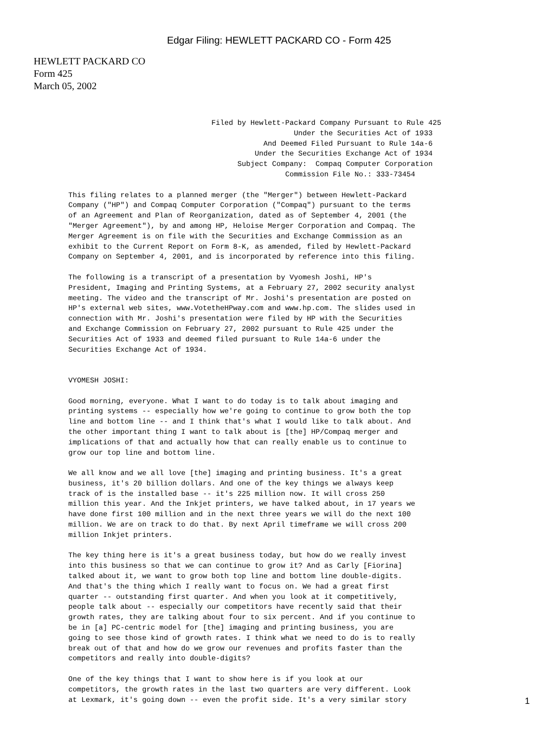Edgar Filing: HEWLETT PACKARD CO - Form 425
HEWLETT PACKARD CO
Form 425
March 05, 2002
                                 Filed by Hewlett-Packard Company Pursuant to Rule 425
                                                    Under the Securities Act of 1933
                                             And Deemed Filed Pursuant to Rule 14a-6
                                           Under the Securities Exchange Act of 1934
                                       Subject Company:  Compaq Computer Corporation
                                                  Commission File No.: 333-73454

This filing relates to a planned merger (the "Merger") between Hewlett-Packard
Company ("HP") and Compaq Computer Corporation ("Compaq") pursuant to the terms
of an Agreement and Plan of Reorganization, dated as of September 4, 2001 (the
"Merger Agreement"), by and among HP, Heloise Merger Corporation and Compaq. The
Merger Agreement is on file with the Securities and Exchange Commission as an
exhibit to the Current Report on Form 8-K, as amended, filed by Hewlett-Packard
Company on September 4, 2001, and is incorporated by reference into this filing.

The following is a transcript of a presentation by Vyomesh Joshi, HP's
President, Imaging and Printing Systems, at a February 27, 2002 security analyst
meeting. The video and the transcript of Mr. Joshi's presentation are posted on
HP's external web sites, www.VotetheHPway.com and www.hp.com. The slides used in
connection with Mr. Joshi's presentation were filed by HP with the Securities
and Exchange Commission on February 27, 2002 pursuant to Rule 425 under the
Securities Act of 1933 and deemed filed pursuant to Rule 14a-6 under the
Securities Exchange Act of 1934.


VYOMESH JOSHI:

Good morning, everyone. What I want to do today is to talk about imaging and
printing systems -- especially how we're going to continue to grow both the top
line and bottom line -- and I think that's what I would like to talk about. And
the other important thing I want to talk about is [the] HP/Compaq merger and
implications of that and actually how that can really enable us to continue to
grow our top line and bottom line.

We all know and we all love [the] imaging and printing business. It's a great
business, it's 20 billion dollars. And one of the key things we always keep
track of is the installed base -- it's 225 million now. It will cross 250
million this year. And the Inkjet printers, we have talked about, in 17 years we
have done first 100 million and in the next three years we will do the next 100
million. We are on track to do that. By next April timeframe we will cross 200
million Inkjet printers.

The key thing here is it's a great business today, but how do we really invest
into this business so that we can continue to grow it? And as Carly [Fiorina]
talked about it, we want to grow both top line and bottom line double-digits.
And that's the thing which I really want to focus on. We had a great first
quarter -- outstanding first quarter. And when you look at it competitively,
people talk about -- especially our competitors have recently said that their
growth rates, they are talking about four to six percent. And if you continue to
be in [a] PC-centric model for [the] imaging and printing business, you are
going to see those kind of growth rates. I think what we need to do is to really
break out of that and how do we grow our revenues and profits faster than the
competitors and really into double-digits?

One of the key things that I want to show here is if you look at our
competitors, the growth rates in the last two quarters are very different. Look
at Lexmark, it's going down -- even the profit side. It's a very similar story
1